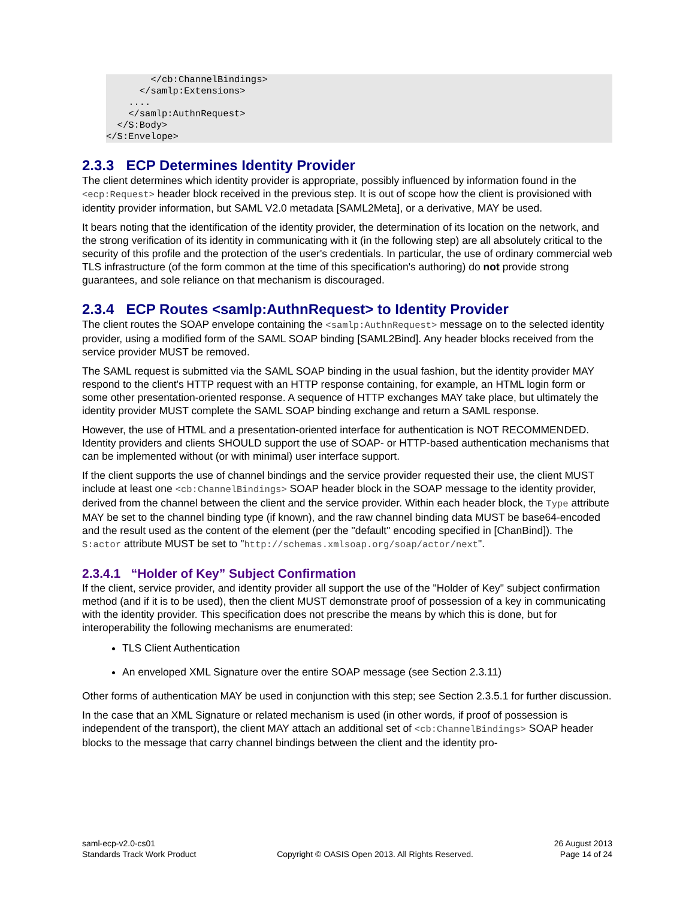</cb:ChannelBindings>
      </samlp:Extensions>
    ....
    </samlp:AuthnRequest>
  </S:Body>
</S:Envelope>
2.3.3 ECP Determines Identity Provider
The client determines which identity provider is appropriate, possibly influenced by information found in the <ecp:Request> header block received in the previous step. It is out of scope how the client is provisioned with identity provider information, but SAML V2.0 metadata [SAML2Meta], or a derivative, MAY be used.
It bears noting that the identification of the identity provider, the determination of its location on the network, and the strong verification of its identity in communicating with it (in the following step) are all absolutely critical to the security of this profile and the protection of the user's credentials. In particular, the use of ordinary commercial web TLS infrastructure (of the form common at the time of this specification's authoring) do not provide strong guarantees, and sole reliance on that mechanism is discouraged.
2.3.4 ECP Routes <samlp:AuthnRequest> to Identity Provider
The client routes the SOAP envelope containing the <samlp:AuthnRequest> message on to the selected identity provider, using a modified form of the SAML SOAP binding [SAML2Bind]. Any header blocks received from the service provider MUST be removed.
The SAML request is submitted via the SAML SOAP binding in the usual fashion, but the identity provider MAY respond to the client's HTTP request with an HTTP response containing, for example, an HTML login form or some other presentation-oriented response. A sequence of HTTP exchanges MAY take place, but ultimately the identity provider MUST complete the SAML SOAP binding exchange and return a SAML response.
However, the use of HTML and a presentation-oriented interface for authentication is NOT RECOMMENDED. Identity providers and clients SHOULD support the use of SOAP- or HTTP-based authentication mechanisms that can be implemented without (or with minimal) user interface support.
If the client supports the use of channel bindings and the service provider requested their use, the client MUST include at least one <cb:ChannelBindings> SOAP header block in the SOAP message to the identity provider, derived from the channel between the client and the service provider. Within each header block, the Type attribute MAY be set to the channel binding type (if known), and the raw channel binding data MUST be base64-encoded and the result used as the content of the element (per the "default" encoding specified in [ChanBind]). The S:actor attribute MUST be set to "http://schemas.xmlsoap.org/soap/actor/next".
2.3.4.1 “Holder of Key” Subject Confirmation
If the client, service provider, and identity provider all support the use of the "Holder of Key" subject confirmation method (and if it is to be used), then the client MUST demonstrate proof of possession of a key in communicating with the identity provider. This specification does not prescribe the means by which this is done, but for interoperability the following mechanisms are enumerated:
TLS Client Authentication
An enveloped XML Signature over the entire SOAP message (see Section 2.3.11)
Other forms of authentication MAY be used in conjunction with this step; see Section 2.3.5.1 for further discussion.
In the case that an XML Signature or related mechanism is used (in other words, if proof of possession is independent of the transport), the client MAY attach an additional set of <cb:ChannelBindings> SOAP header blocks to the message that carry channel bindings between the client and the identity pro-
saml-ecp-v2.0-cs01
Standards Track Work Product
Copyright © OASIS Open 2013. All Rights Reserved.
26 August 2013
Page 14 of 24